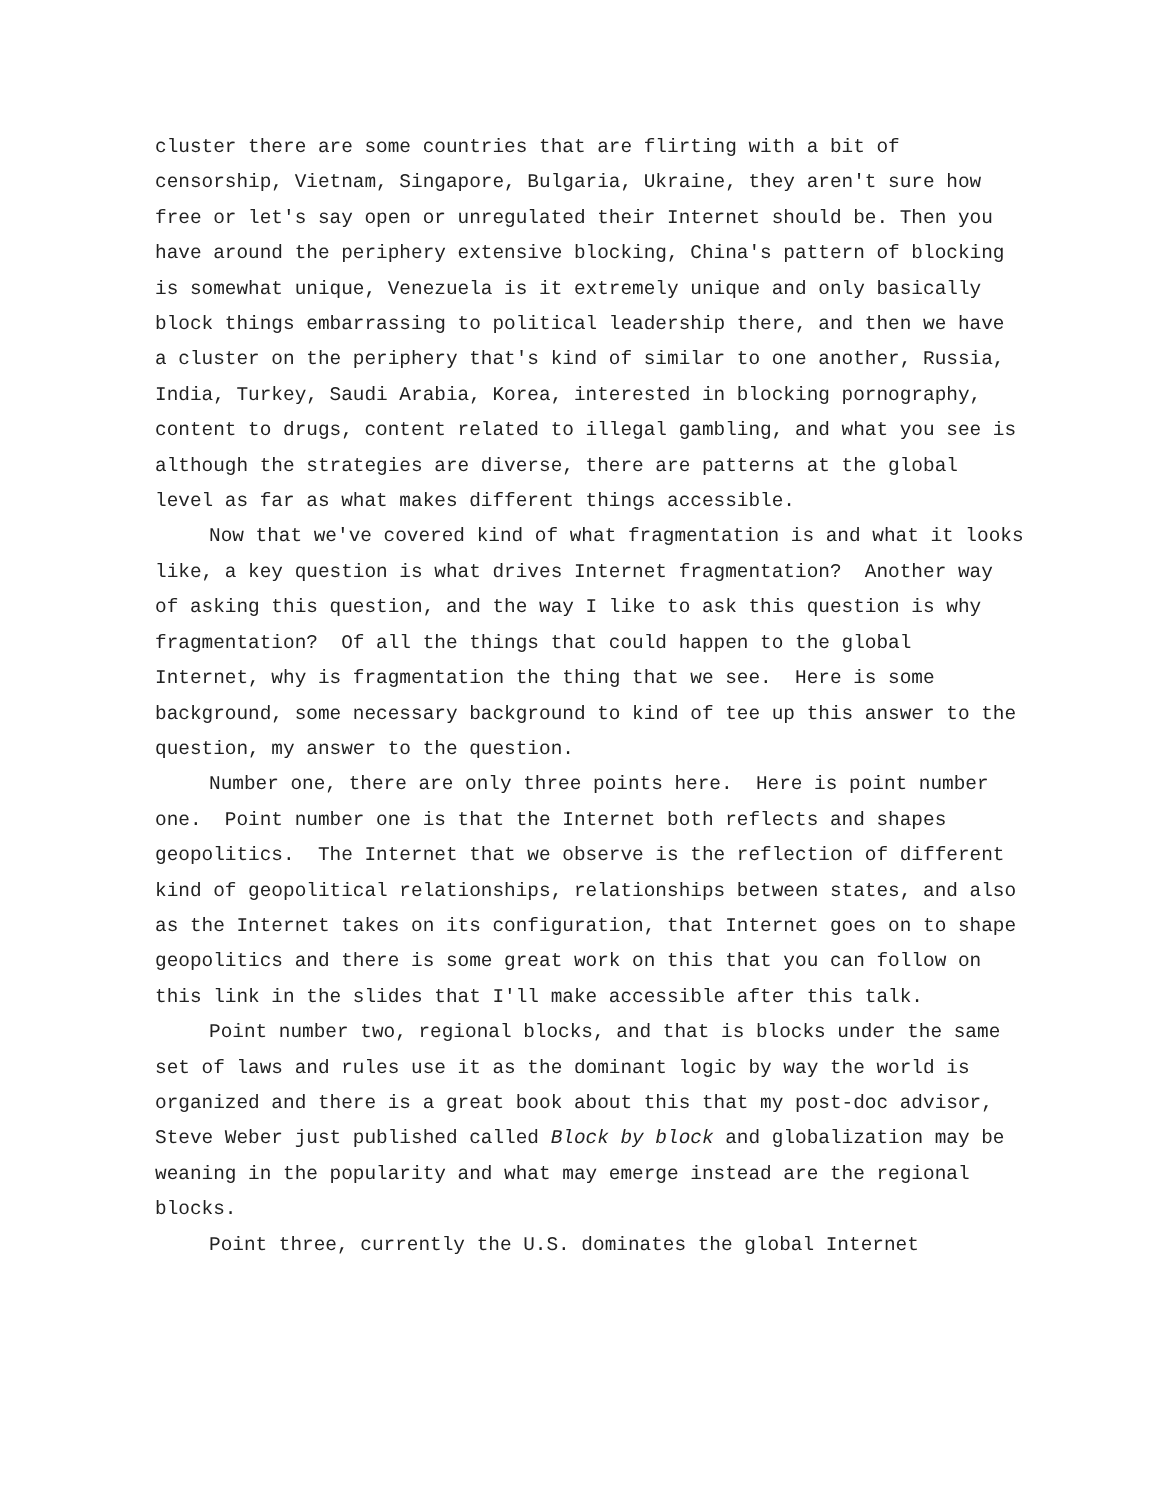cluster there are some countries that are flirting with a bit of censorship, Vietnam, Singapore, Bulgaria, Ukraine, they aren't sure how free or let's say open or unregulated their Internet should be. Then you have around the periphery extensive blocking, China's pattern of blocking is somewhat unique, Venezuela is it extremely unique and only basically block things embarrassing to political leadership there, and then we have a cluster on the periphery that's kind of similar to one another, Russia, India, Turkey, Saudi Arabia, Korea, interested in blocking pornography, content to drugs, content related to illegal gambling, and what you see is although the strategies are diverse, there are patterns at the global level as far as what makes different things accessible.
Now that we've covered kind of what fragmentation is and what it looks like, a key question is what drives Internet fragmentation? Another way of asking this question, and the way I like to ask this question is why fragmentation? Of all the things that could happen to the global Internet, why is fragmentation the thing that we see. Here is some background, some necessary background to kind of tee up this answer to the question, my answer to the question.
Number one, there are only three points here. Here is point number one. Point number one is that the Internet both reflects and shapes geopolitics. The Internet that we observe is the reflection of different kind of geopolitical relationships, relationships between states, and also as the Internet takes on its configuration, that Internet goes on to shape geopolitics and there is some great work on this that you can follow on this link in the slides that I'll make accessible after this talk.
Point number two, regional blocks, and that is blocks under the same set of laws and rules use it as the dominant logic by way the world is organized and there is a great book about this that my post-doc advisor, Steve Weber just published called Block by block and globalization may be weaning in the popularity and what may emerge instead are the regional blocks.
Point three, currently the U.S. dominates the global Internet